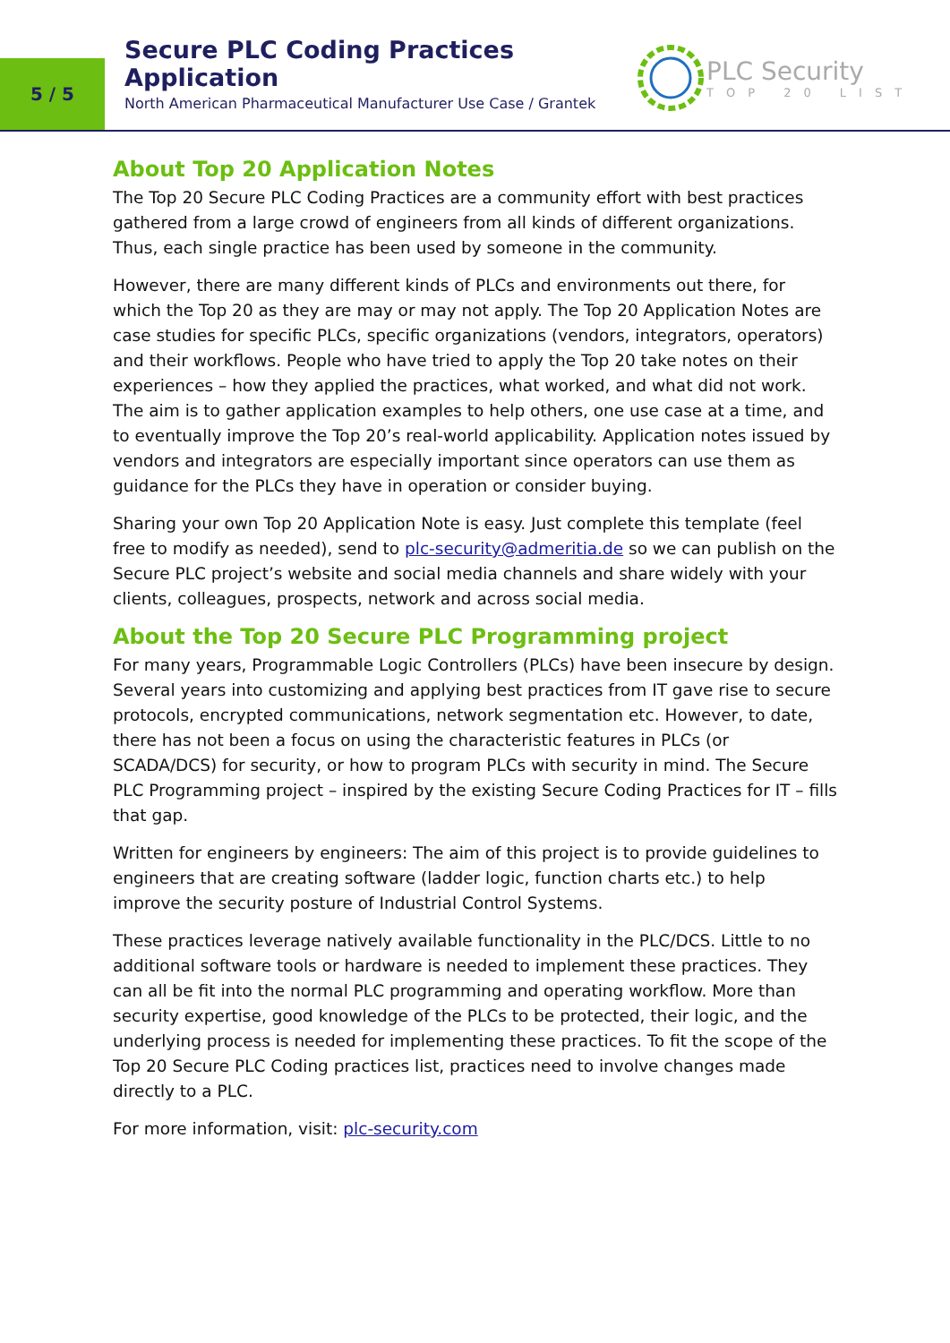5 / 5
Secure PLC Coding Practices Application
North American Pharmaceutical Manufacturer Use Case / Grantek
PLC Security
TOP 20 LIST
About Top 20 Application Notes
The Top 20 Secure PLC Coding Practices are a community effort with best practices gathered from a large crowd of engineers from all kinds of different organizations. Thus, each single practice has been used by someone in the community.
However, there are many different kinds of PLCs and environments out there, for which the Top 20 as they are may or may not apply. The Top 20 Application Notes are case studies for specific PLCs, specific organizations (vendors, integrators, operators) and their workflows. People who have tried to apply the Top 20 take notes on their experiences – how they applied the practices, what worked, and what did not work. The aim is to gather application examples to help others, one use case at a time, and to eventually improve the Top 20’s real-world applicability. Application notes issued by vendors and integrators are especially important since operators can use them as guidance for the PLCs they have in operation or consider buying.
Sharing your own Top 20 Application Note is easy. Just complete this template (feel free to modify as needed), send to plc-security@admeritia.de so we can publish on the Secure PLC project’s website and social media channels and share widely with your clients, colleagues, prospects, network and across social media.
About the Top 20 Secure PLC Programming project
For many years, Programmable Logic Controllers (PLCs) have been insecure by design. Several years into customizing and applying best practices from IT gave rise to secure protocols, encrypted communications, network segmentation etc. However, to date, there has not been a focus on using the characteristic features in PLCs (or SCADA/DCS) for security, or how to program PLCs with security in mind. The Secure PLC Programming project – inspired by the existing Secure Coding Practices for IT – fills that gap.
Written for engineers by engineers: The aim of this project is to provide guidelines to engineers that are creating software (ladder logic, function charts etc.) to help improve the security posture of Industrial Control Systems.
These practices leverage natively available functionality in the PLC/DCS. Little to no additional software tools or hardware is needed to implement these practices. They can all be fit into the normal PLC programming and operating workflow. More than security expertise, good knowledge of the PLCs to be protected, their logic, and the underlying process is needed for implementing these practices. To fit the scope of the Top 20 Secure PLC Coding practices list, practices need to involve changes made directly to a PLC.
For more information, visit: plc-security.com